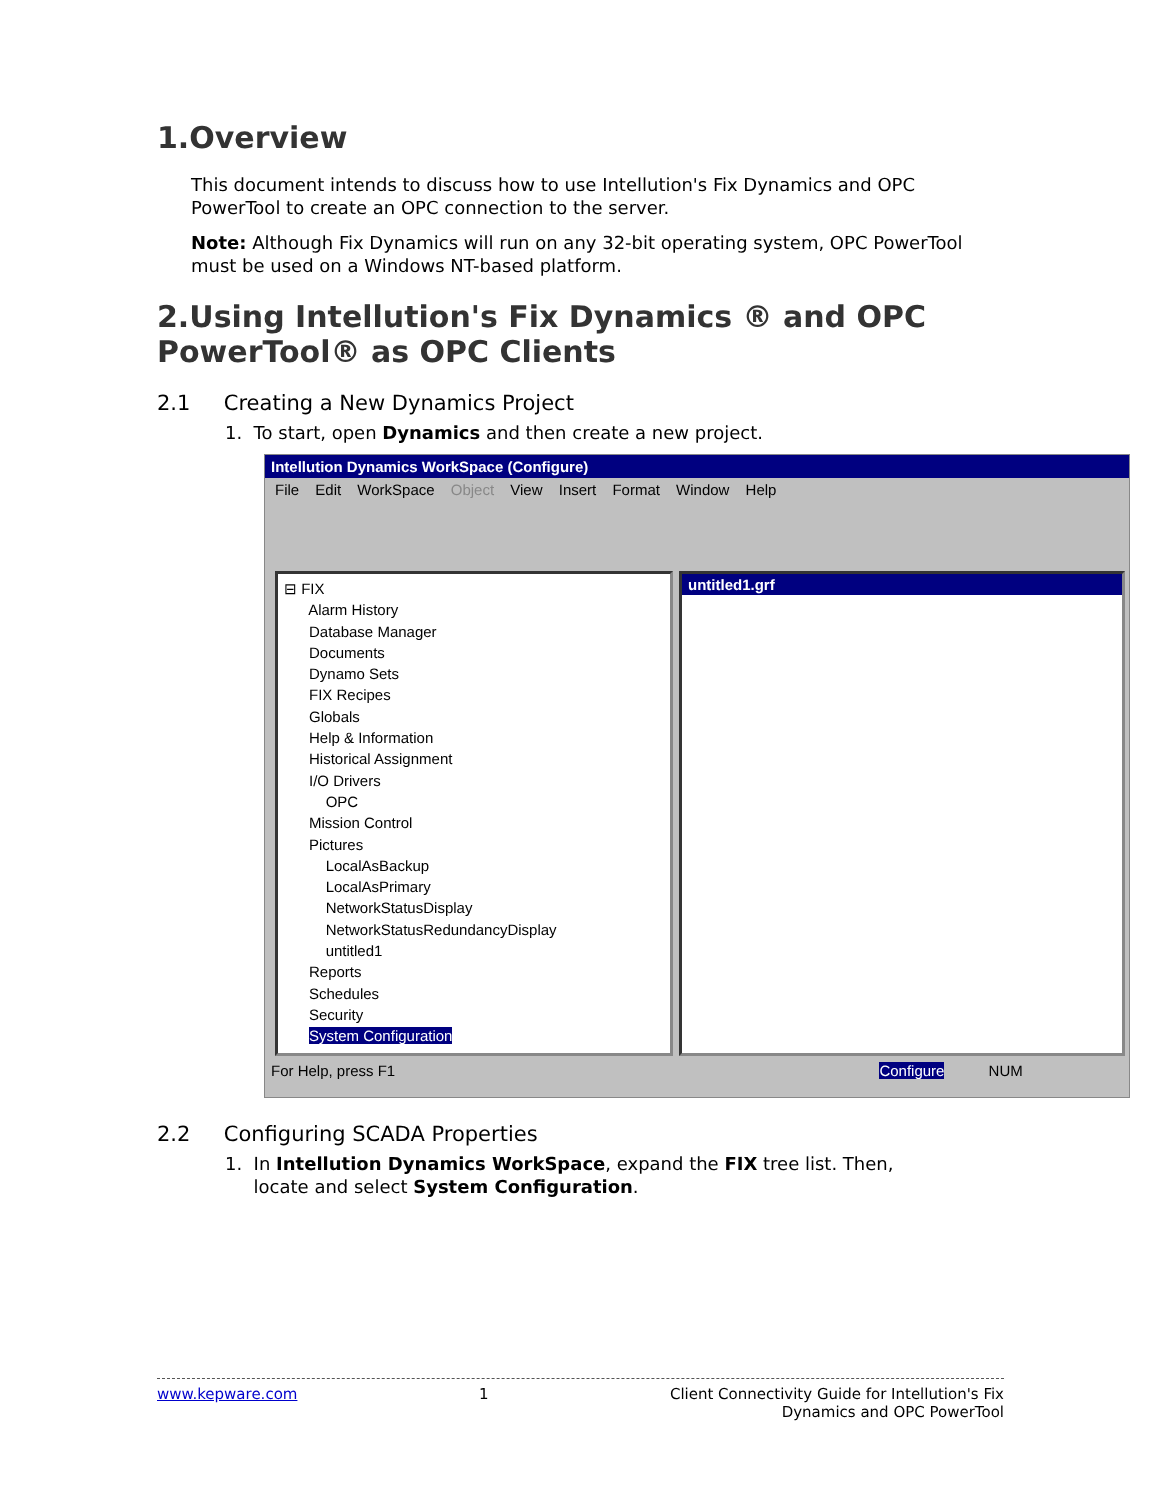1.Overview
This document intends to discuss how to use Intellution's Fix Dynamics and OPC PowerTool to create an OPC connection to the server.
Note: Although Fix Dynamics will run on any 32-bit operating system, OPC PowerTool must be used on a Windows NT-based platform.
2.Using Intellution's Fix Dynamics ® and OPC PowerTool® as OPC Clients
2.1 Creating a New Dynamics Project
1. To start, open Dynamics and then create a new project.
Intellution Dynamics WorkSpace (Configure)
File Edit WorkSpace Object View Insert Format Window Help
⊟ FIX
Alarm History
Database Manager
Documents
Dynamo Sets
FIX Recipes
Globals
Help & Information
Historical Assignment
I/O Drivers
OPC
Mission Control
Pictures
LocalAsBackup
LocalAsPrimary
NetworkStatusDisplay
NetworkStatusRedundancyDisplay
untitled1
Reports
Schedules
Security
System Configuration
untitled1.grf
For Help, press F1 Configure NUM
2.2 Configuring SCADA Properties
1. In Intellution Dynamics WorkSpace, expand the FIX tree list. Then,
locate and select System Configuration.
www.kepware.com 1 Client Connectivity Guide for Intellution's Fix
Dynamics and OPC PowerTool